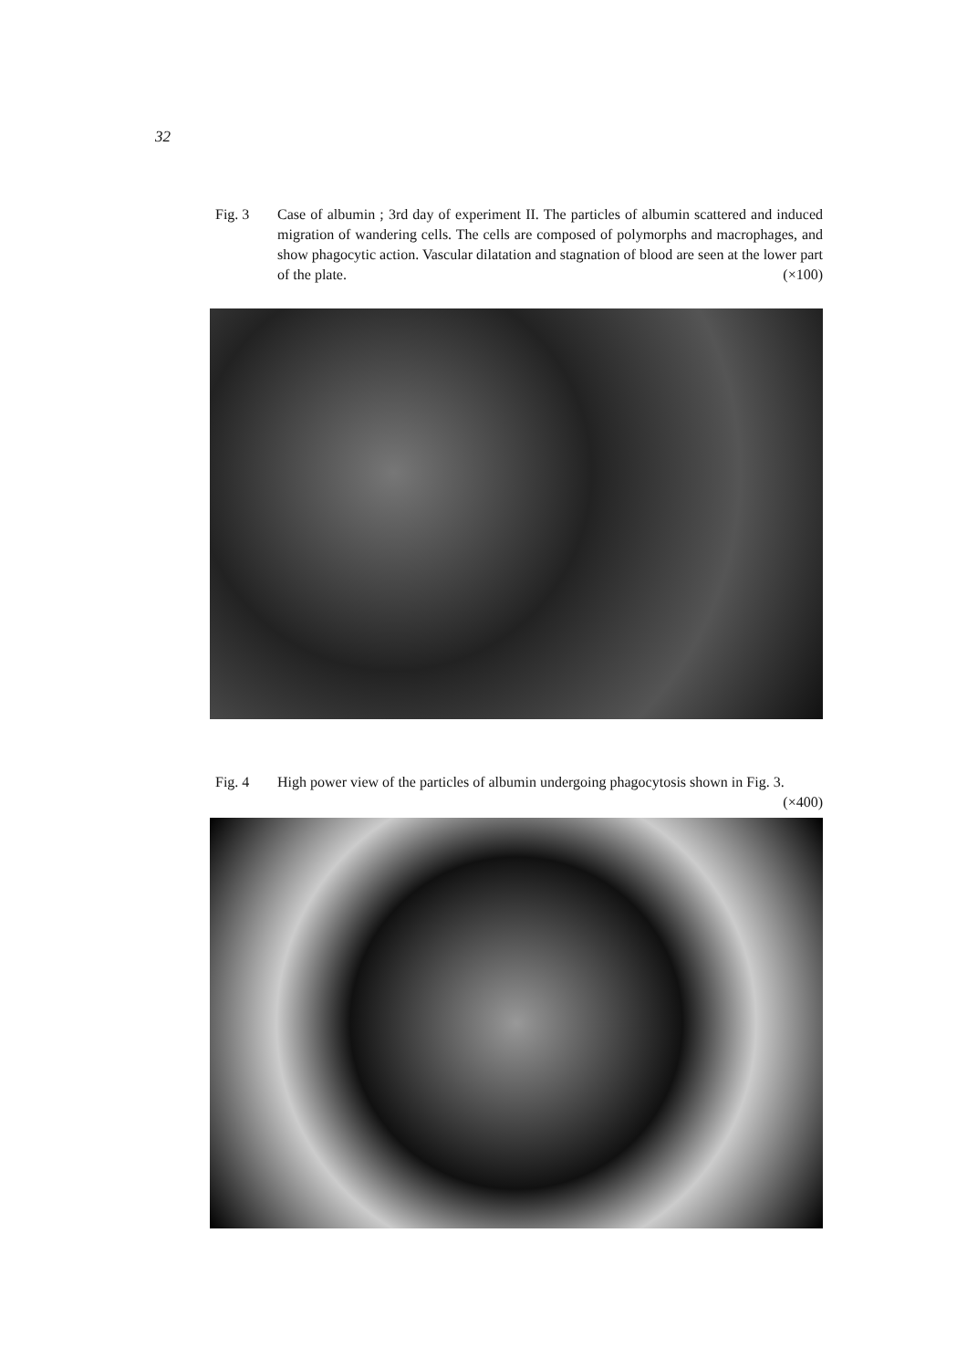32
Fig. 3 Case of albumin ; 3rd day of experiment II. The particles of albumin scattered and induced migration of wandering cells. The cells are composed of polymorphs and macrophages, and show phagocytic action. Vascular dilatation and stagnation of blood are seen at the lower part of the plate. (×100)
Fig. 4 High power view of the particles of albumin undergoing phagocytosis shown in Fig. 3. (×400)